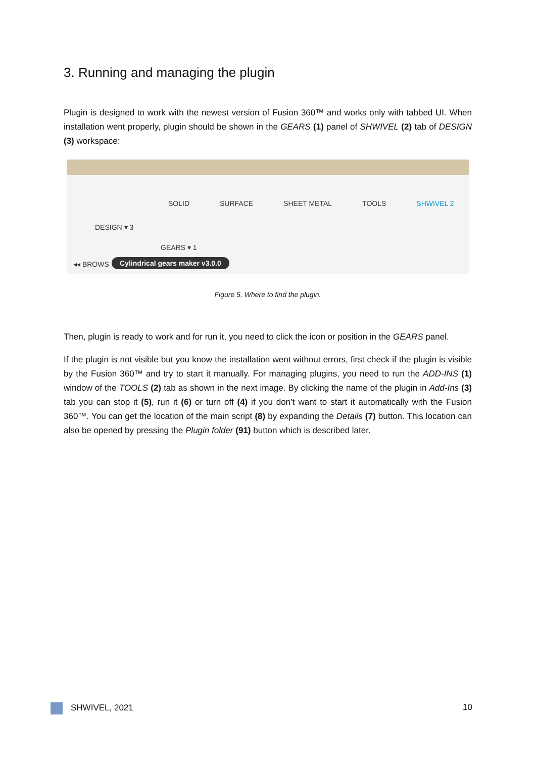3. Running and managing the plugin
Plugin is designed to work with the newest version of Fusion 360™ and works only with tabbed UI. When installation went properly, plugin should be shown in the GEARS (1) panel of SHWIVEL (2) tab of DESIGN (3) workspace:
SOLID SURFACE SHEET METAL TOOLS SHWIVEL 2
DESIGN ▾ 3
GEARS ▾ 1
◂◂ BROWS Cylindrical gears maker v3.0.0
Figure 5. Where to find the plugin.
Then, plugin is ready to work and for run it, you need to click the icon or position in the GEARS panel.
If the plugin is not visible but you know the installation went without errors, first check if the plugin is visible by the Fusion 360™ and try to start it manually. For managing plugins, you need to run the ADD-INS (1) window of the TOOLS (2) tab as shown in the next image. By clicking the name of the plugin in Add-Ins (3) tab you can stop it (5), run it (6) or turn off (4) if you don’t want to start it automatically with the Fusion 360™. You can get the location of the main script (8) by expanding the Details (7) button. This location can also be opened by pressing the Plugin folder (91) button which is described later.
SHWIVEL, 2021 10